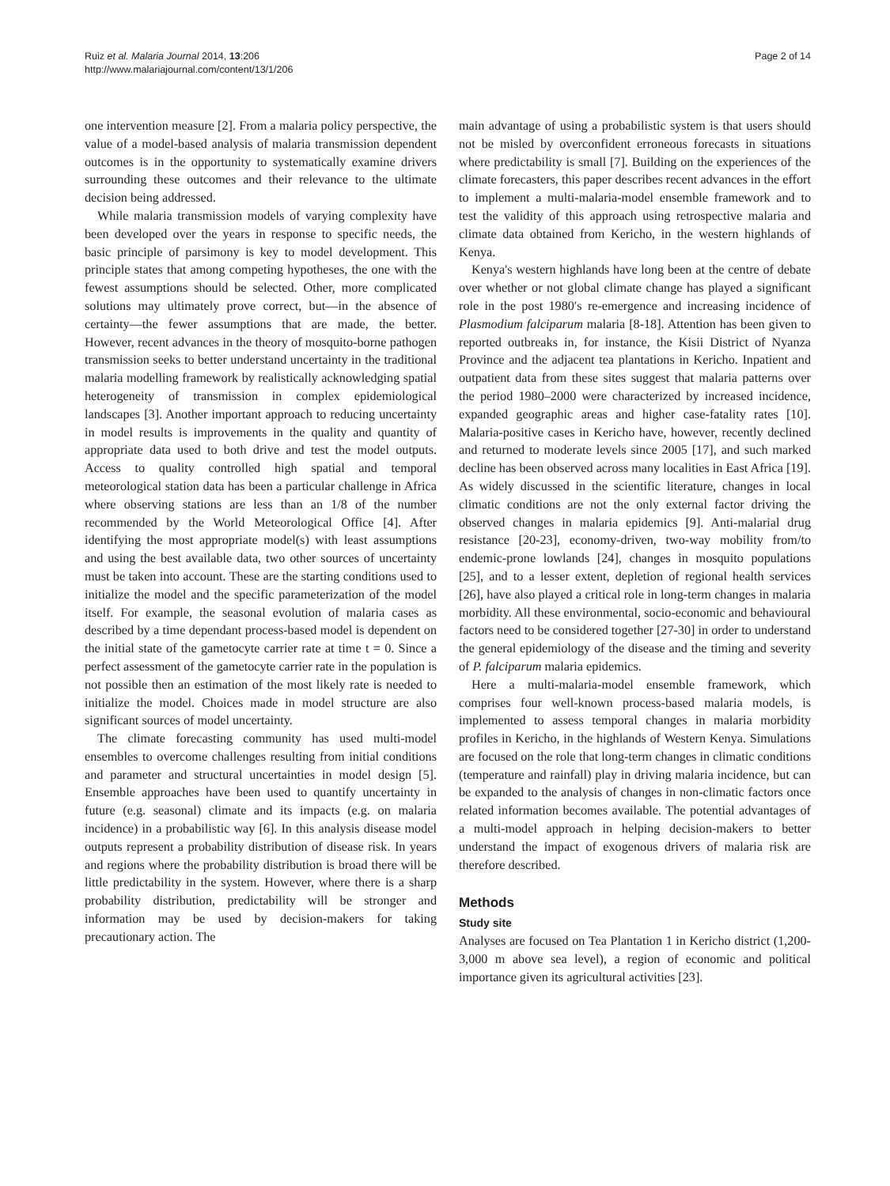Ruiz et al. Malaria Journal 2014, 13:206
http://www.malariajournal.com/content/13/1/206
Page 2 of 14
one intervention measure [2]. From a malaria policy perspective, the value of a model-based analysis of malaria transmission dependent outcomes is in the opportunity to systematically examine drivers surrounding these outcomes and their relevance to the ultimate decision being addressed.
While malaria transmission models of varying complexity have been developed over the years in response to specific needs, the basic principle of parsimony is key to model development. This principle states that among competing hypotheses, the one with the fewest assumptions should be selected. Other, more complicated solutions may ultimately prove correct, but—in the absence of certainty—the fewer assumptions that are made, the better. However, recent advances in the theory of mosquito-borne pathogen transmission seeks to better understand uncertainty in the traditional malaria modelling framework by realistically acknowledging spatial heterogeneity of transmission in complex epidemiological landscapes [3]. Another important approach to reducing uncertainty in model results is improvements in the quality and quantity of appropriate data used to both drive and test the model outputs. Access to quality controlled high spatial and temporal meteorological station data has been a particular challenge in Africa where observing stations are less than an 1/8 of the number recommended by the World Meteorological Office [4]. After identifying the most appropriate model(s) with least assumptions and using the best available data, two other sources of uncertainty must be taken into account. These are the starting conditions used to initialize the model and the specific parameterization of the model itself. For example, the seasonal evolution of malaria cases as described by a time dependant process-based model is dependent on the initial state of the gametocyte carrier rate at time t = 0. Since a perfect assessment of the gametocyte carrier rate in the population is not possible then an estimation of the most likely rate is needed to initialize the model. Choices made in model structure are also significant sources of model uncertainty.
The climate forecasting community has used multi-model ensembles to overcome challenges resulting from initial conditions and parameter and structural uncertainties in model design [5]. Ensemble approaches have been used to quantify uncertainty in future (e.g. seasonal) climate and its impacts (e.g. on malaria incidence) in a probabilistic way [6]. In this analysis disease model outputs represent a probability distribution of disease risk. In years and regions where the probability distribution is broad there will be little predictability in the system. However, where there is a sharp probability distribution, predictability will be stronger and information may be used by decision-makers for taking precautionary action. The
main advantage of using a probabilistic system is that users should not be misled by overconfident erroneous forecasts in situations where predictability is small [7]. Building on the experiences of the climate forecasters, this paper describes recent advances in the effort to implement a multi-malaria-model ensemble framework and to test the validity of this approach using retrospective malaria and climate data obtained from Kericho, in the western highlands of Kenya.
Kenya's western highlands have long been at the centre of debate over whether or not global climate change has played a significant role in the post 1980′s re-emergence and increasing incidence of Plasmodium falciparum malaria [8-18]. Attention has been given to reported outbreaks in, for instance, the Kisii District of Nyanza Province and the adjacent tea plantations in Kericho. Inpatient and outpatient data from these sites suggest that malaria patterns over the period 1980–2000 were characterized by increased incidence, expanded geographic areas and higher case-fatality rates [10]. Malaria-positive cases in Kericho have, however, recently declined and returned to moderate levels since 2005 [17], and such marked decline has been observed across many localities in East Africa [19]. As widely discussed in the scientific literature, changes in local climatic conditions are not the only external factor driving the observed changes in malaria epidemics [9]. Anti-malarial drug resistance [20-23], economy-driven, two-way mobility from/to endemic-prone lowlands [24], changes in mosquito populations [25], and to a lesser extent, depletion of regional health services [26], have also played a critical role in long-term changes in malaria morbidity. All these environmental, socio-economic and behavioural factors need to be considered together [27-30] in order to understand the general epidemiology of the disease and the timing and severity of P. falciparum malaria epidemics.
Here a multi-malaria-model ensemble framework, which comprises four well-known process-based malaria models, is implemented to assess temporal changes in malaria morbidity profiles in Kericho, in the highlands of Western Kenya. Simulations are focused on the role that long-term changes in climatic conditions (temperature and rainfall) play in driving malaria incidence, but can be expanded to the analysis of changes in non-climatic factors once related information becomes available. The potential advantages of a multi-model approach in helping decision-makers to better understand the impact of exogenous drivers of malaria risk are therefore described.
Methods
Study site
Analyses are focused on Tea Plantation 1 in Kericho district (1,200-3,000 m above sea level), a region of economic and political importance given its agricultural activities [23].